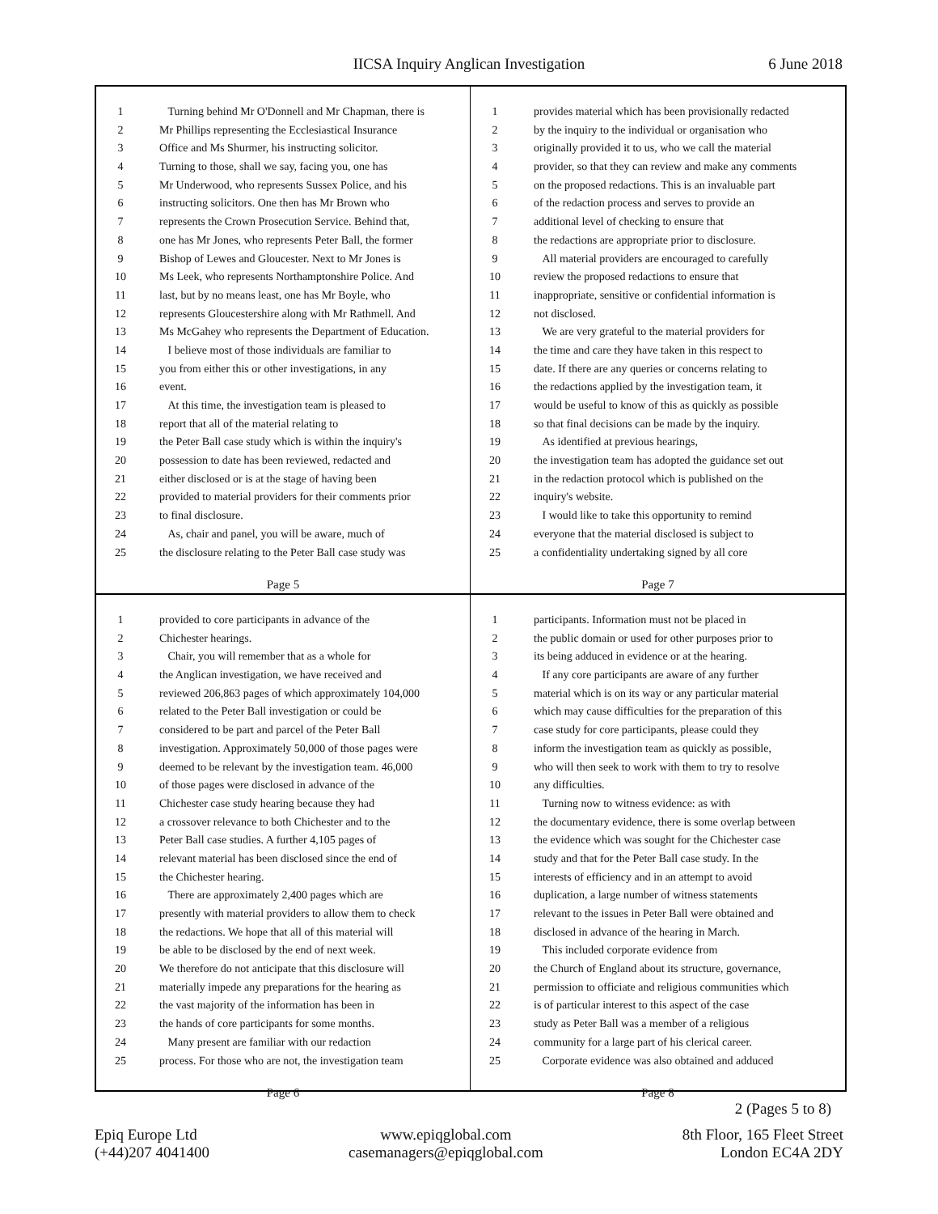IICSA Inquiry Anglican Investigation 6 June 2018
1 Turning behind Mr O'Donnell and Mr Chapman, there is
2 Mr Phillips representing the Ecclesiastical Insurance
3 Office and Ms Shurmer, his instructing solicitor.
4 Turning to those, shall we say, facing you, one has
5 Mr Underwood, who represents Sussex Police, and his
6 instructing solicitors. One then has Mr Brown who
7 represents the Crown Prosecution Service. Behind that,
8 one has Mr Jones, who represents Peter Ball, the former
9 Bishop of Lewes and Gloucester. Next to Mr Jones is
10 Ms Leek, who represents Northamptonshire Police. And
11 last, but by no means least, one has Mr Boyle, who
12 represents Gloucestershire along with Mr Rathmell. And
13 Ms McGahey who represents the Department of Education.
14 I believe most of those individuals are familiar to
15 you from either this or other investigations, in any
16 event.
17 At this time, the investigation team is pleased to
18 report that all of the material relating to
19 the Peter Ball case study which is within the inquiry's
20 possession to date has been reviewed, redacted and
21 either disclosed or is at the stage of having been
22 provided to material providers for their comments prior
23 to final disclosure.
24 As, chair and panel, you will be aware, much of
25 the disclosure relating to the Peter Ball case study was
Page 5
1 provides material which has been provisionally redacted
2 by the inquiry to the individual or organisation who
3 originally provided it to us, who we call the material
4 provider, so that they can review and make any comments
5 on the proposed redactions. This is an invaluable part
6 of the redaction process and serves to provide an
7 additional level of checking to ensure that
8 the redactions are appropriate prior to disclosure.
9 All material providers are encouraged to carefully
10 review the proposed redactions to ensure that
11 inappropriate, sensitive or confidential information is
12 not disclosed.
13 We are very grateful to the material providers for
14 the time and care they have taken in this respect to
15 date. If there are any queries or concerns relating to
16 the redactions applied by the investigation team, it
17 would be useful to know of this as quickly as possible
18 so that final decisions can be made by the inquiry.
19 As identified at previous hearings,
20 the investigation team has adopted the guidance set out
21 in the redaction protocol which is published on the
22 inquiry's website.
23 I would like to take this opportunity to remind
24 everyone that the material disclosed is subject to
25 a confidentiality undertaking signed by all core
Page 7
1 provided to core participants in advance of the
2 Chichester hearings.
3 Chair, you will remember that as a whole for
4 the Anglican investigation, we have received and
5 reviewed 206,863 pages of which approximately 104,000
6 related to the Peter Ball investigation or could be
7 considered to be part and parcel of the Peter Ball
8 investigation. Approximately 50,000 of those pages were
9 deemed to be relevant by the investigation team. 46,000
10 of those pages were disclosed in advance of the
11 Chichester case study hearing because they had
12 a crossover relevance to both Chichester and to the
13 Peter Ball case studies. A further 4,105 pages of
14 relevant material has been disclosed since the end of
15 the Chichester hearing.
16 There are approximately 2,400 pages which are
17 presently with material providers to allow them to check
18 the redactions. We hope that all of this material will
19 be able to be disclosed by the end of next week.
20 We therefore do not anticipate that this disclosure will
21 materially impede any preparations for the hearing as
22 the vast majority of the information has been in
23 the hands of core participants for some months.
24 Many present are familiar with our redaction
25 process. For those who are not, the investigation team
Page 6
1 participants. Information must not be placed in
2 the public domain or used for other purposes prior to
3 its being adduced in evidence or at the hearing.
4 If any core participants are aware of any further
5 material which is on its way or any particular material
6 which may cause difficulties for the preparation of this
7 case study for core participants, please could they
8 inform the investigation team as quickly as possible,
9 who will then seek to work with them to try to resolve
10 any difficulties.
11 Turning now to witness evidence: as with
12 the documentary evidence, there is some overlap between
13 the evidence which was sought for the Chichester case
14 study and that for the Peter Ball case study. In the
15 interests of efficiency and in an attempt to avoid
16 duplication, a large number of witness statements
17 relevant to the issues in Peter Ball were obtained and
18 disclosed in advance of the hearing in March.
19 This included corporate evidence from
20 the Church of England about its structure, governance,
21 permission to officiate and religious communities which
22 is of particular interest to this aspect of the case
23 study as Peter Ball was a member of a religious
24 community for a large part of his clerical career.
25 Corporate evidence was also obtained and adduced
Page 8
2 (Pages 5 to 8)
Epiq Europe Ltd
(+44)207 4041400
www.epiqglobal.com
casemanagers@epiqglobal.com
8th Floor, 165 Fleet Street
London EC4A 2DY